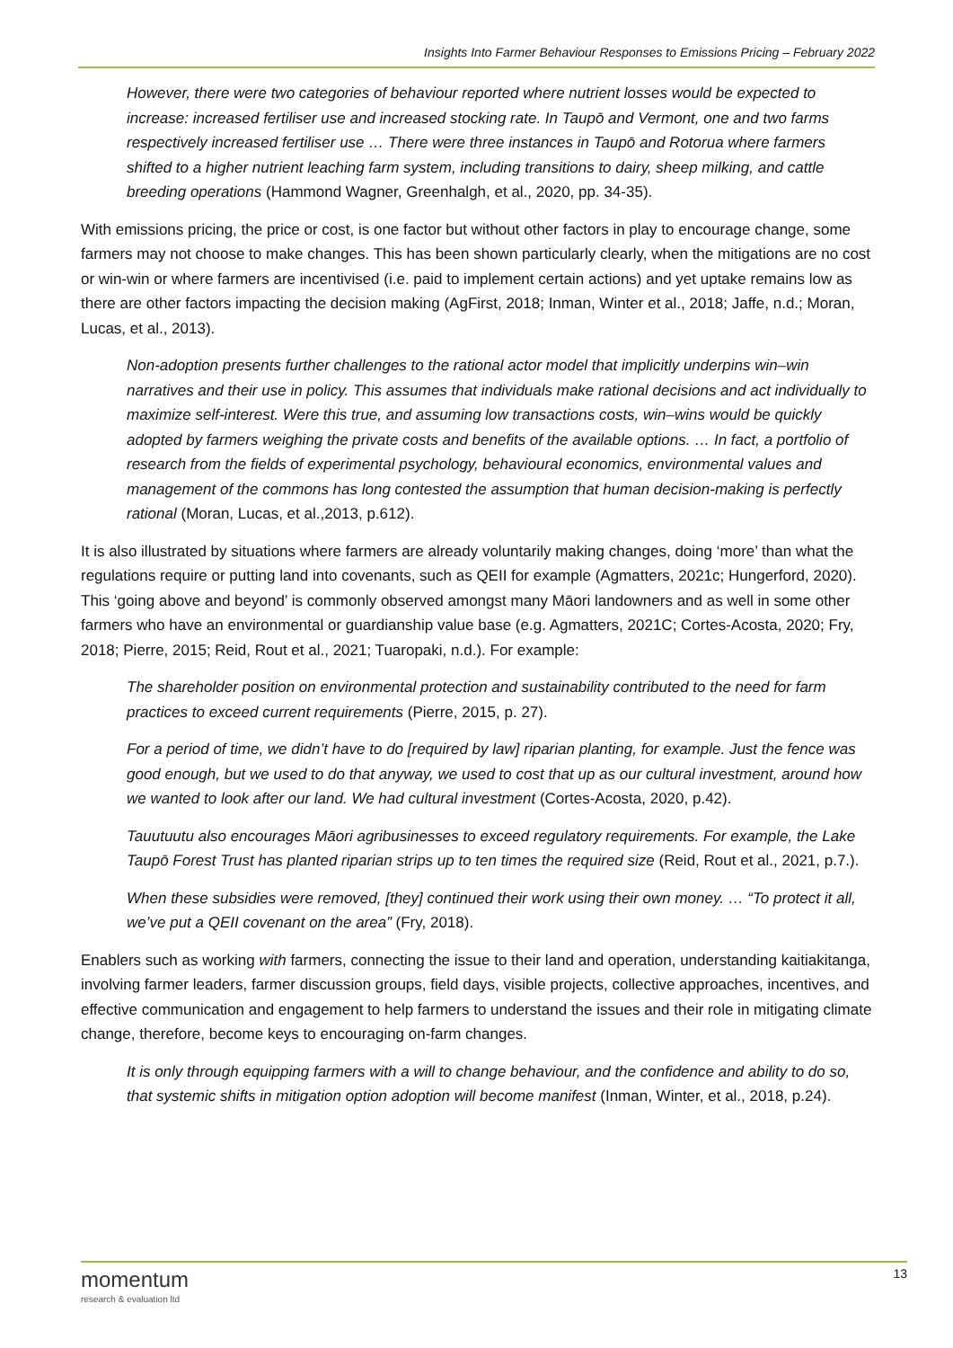Insights Into Farmer Behaviour Responses to Emissions Pricing – February 2022
However, there were two categories of behaviour reported where nutrient losses would be expected to increase: increased fertiliser use and increased stocking rate. In Taupō and Vermont, one and two farms respectively increased fertiliser use … There were three instances in Taupō and Rotorua where farmers shifted to a higher nutrient leaching farm system, including transitions to dairy, sheep milking, and cattle breeding operations (Hammond Wagner, Greenhalgh, et al., 2020, pp. 34-35).
With emissions pricing, the price or cost, is one factor but without other factors in play to encourage change, some farmers may not choose to make changes. This has been shown particularly clearly, when the mitigations are no cost or win-win or where farmers are incentivised (i.e. paid to implement certain actions) and yet uptake remains low as there are other factors impacting the decision making (AgFirst, 2018; Inman, Winter et al., 2018; Jaffe, n.d.; Moran, Lucas, et al., 2013).
Non-adoption presents further challenges to the rational actor model that implicitly underpins win–win narratives and their use in policy. This assumes that individuals make rational decisions and act individually to maximize self-interest. Were this true, and assuming low transactions costs, win–wins would be quickly adopted by farmers weighing the private costs and benefits of the available options. … In fact, a portfolio of research from the fields of experimental psychology, behavioural economics, environmental values and management of the commons has long contested the assumption that human decision-making is perfectly rational (Moran, Lucas, et al.,2013, p.612).
It is also illustrated by situations where farmers are already voluntarily making changes, doing ‘more’ than what the regulations require or putting land into covenants, such as QEII for example (Agmatters, 2021c; Hungerford, 2020). This ‘going above and beyond’ is commonly observed amongst many Māori landowners and as well in some other farmers who have an environmental or guardianship value base (e.g. Agmatters, 2021C; Cortes-Acosta, 2020; Fry, 2018; Pierre, 2015; Reid, Rout et al., 2021; Tuaropaki, n.d.). For example:
The shareholder position on environmental protection and sustainability contributed to the need for farm practices to exceed current requirements (Pierre, 2015, p. 27).
For a period of time, we didn’t have to do [required by law] riparian planting, for example. Just the fence was good enough, but we used to do that anyway, we used to cost that up as our cultural investment, around how we wanted to look after our land. We had cultural investment (Cortes-Acosta, 2020, p.42).
Tauutuutu also encourages Māori agribusinesses to exceed regulatory requirements. For example, the Lake Taupō Forest Trust has planted riparian strips up to ten times the required size (Reid, Rout et al., 2021, p.7.).
When these subsidies were removed, [they] continued their work using their own money. … “To protect it all, we’ve put a QEII covenant on the area” (Fry, 2018).
Enablers such as working with farmers, connecting the issue to their land and operation, understanding kaitiakitanga, involving farmer leaders, farmer discussion groups, field days, visible projects, collective approaches, incentives, and effective communication and engagement to help farmers to understand the issues and their role in mitigating climate change, therefore, become keys to encouraging on-farm changes.
It is only through equipping farmers with a will to change behaviour, and the confidence and ability to do so, that systemic shifts in mitigation option adoption will become manifest (Inman, Winter, et al., 2018, p.24).
momentum
research & evaluation ltd
13